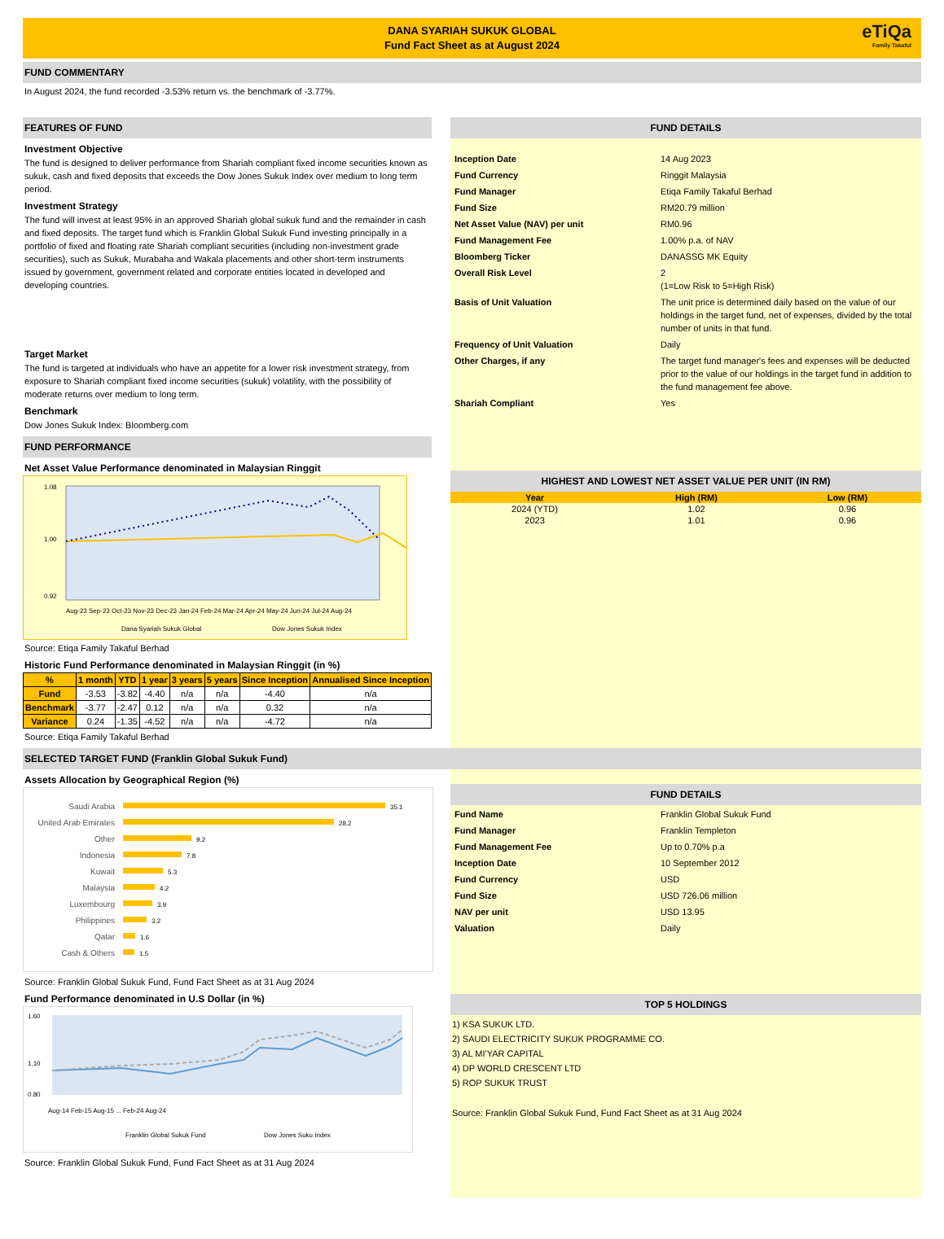DANA SYARIAH SUKUK GLOBAL
Fund Fact Sheet as at August 2024
eTiQa
Family Takaful
FUND COMMENTARY
In August 2024, the fund recorded -3.53% return vs. the benchmark of -3.77%.
FEATURES OF FUND
Investment Objective
The fund is designed to deliver performance from Shariah compliant fixed income securities known as sukuk, cash and fixed deposits that exceeds the Dow Jones Sukuk Index over medium to long term period.
Investment Strategy
The fund will invest at least 95% in an approved Shariah global sukuk fund and the remainder in cash and fixed deposits. The target fund which is Franklin Global Sukuk Fund investing principally in a portfolio of fixed and floating rate Shariah compliant securities (including non-investment grade securities), such as Sukuk, Murabaha and Wakala placements and other short-term instruments issued by government, government related and corporate entities located in developed and developing countries.
Target Market
The fund is targeted at individuals who have an appetite for a lower risk investment strategy, from exposure to Shariah compliant fixed income securities (sukuk) volatility, with the possibility of moderate returns over medium to long term.
Benchmark
Dow Jones Sukuk Index: Bloomberg.com
FUND PERFORMANCE
Net Asset Value Performance denominated in Malaysian Ringgit
1.08
1.00
0.92
Aug-23 Sep-23 Oct-23 Nov-23 Dec-23 Jan-24 Feb-24 Mar-24 Apr-24 May-24 Jun-24 Jul-24 Aug-24
Dana Syariah Sukuk Global
Dow Jones Sukuk Index
Source: Etiqa Family Takaful Berhad
Historic Fund Performance denominated in Malaysian Ringgit (in %)
| % | 1 month | YTD | 1 year | 3 years | 5 years | Since Inception | Annualised Since Inception |
| --- | --- | --- | --- | --- | --- | --- | --- |
| Fund | -3.53 | -3.82 | -4.40 | n/a | n/a | -4.40 | n/a |
| Benchmark | -3.77 | -2.47 | 0.12 | n/a | n/a | 0.32 | n/a |
| Variance | 0.24 | -1.35 | -4.52 | n/a | n/a | -4.72 | n/a |
Source: Etiqa Family Takaful Berhad
FUND DETAILS
| Inception Date | 14 Aug 2023 |
| Fund Currency | Ringgit Malaysia |
| Fund Manager | Etiqa Family Takaful Berhad |
| Fund Size | RM20.79 million |
| Net Asset Value (NAV) per unit | RM0.96 |
| Fund Management Fee | 1.00% p.a. of NAV |
| Bloomberg Ticker | DANASSG MK Equity |
| Overall Risk Level | 2 (1=Low Risk to 5=High Risk) |
| Basis of Unit Valuation | The unit price is determined daily based on the value of our holdings in the target fund, net of expenses, divided by the total number of units in that fund. |
| Frequency of Unit Valuation | Daily |
| Other Charges, if any | The target fund manager's fees and expenses will be deducted prior to the value of our holdings in the target fund in addition to the fund management fee above. |
| Shariah Compliant | Yes |
HIGHEST AND LOWEST NET ASSET VALUE PER UNIT (IN RM)
| Year | High (RM) | Low (RM) |
| --- | --- | --- |
| 2024 (YTD) | 1.02 | 0.96 |
| 2023 | 1.01 | 0.96 |
SELECTED TARGET FUND (Franklin Global Sukuk Fund)
Assets Allocation by Geographical Region (%)
Saudi Arabia
United Arab Emirates
Other
Indonesia
Kuwait
Malaysia
Luxembourg
Philippines
Qatar
Cash & Others
35.1
28.2
9.2
7.8
5.3
4.2
3.9
3.2
1.6
1.5
Source: Franklin Global Sukuk Fund, Fund Fact Sheet as at 31 Aug 2024
Fund Performance denominated in U.S Dollar (in %)
1.60
1.10
0.80
Aug-14 Feb-15 Aug-15 ... Feb-24 Aug-24
Franklin Global Sukuk Fund
Dow Jones Suku Index
Source: Franklin Global Sukuk Fund, Fund Fact Sheet as at 31 Aug 2024
FUND DETAILS
| Fund Name | Franklin Global Sukuk Fund |
| Fund Manager | Franklin Templeton |
| Fund Management Fee | Up to 0.70% p.a |
| Inception Date | 10 September 2012 |
| Fund Currency | USD |
| Fund Size | USD 726.06 million |
| NAV per unit | USD 13.95 |
| Valuation | Daily |
TOP 5 HOLDINGS
1) KSA SUKUK LTD.
2) SAUDI ELECTRICITY SUKUK PROGRAMME CO.
3) AL MI'YAR CAPITAL
4) DP WORLD CRESCENT LTD
5) ROP SUKUK TRUST
Source: Franklin Global Sukuk Fund, Fund Fact Sheet as at 31 Aug 2024